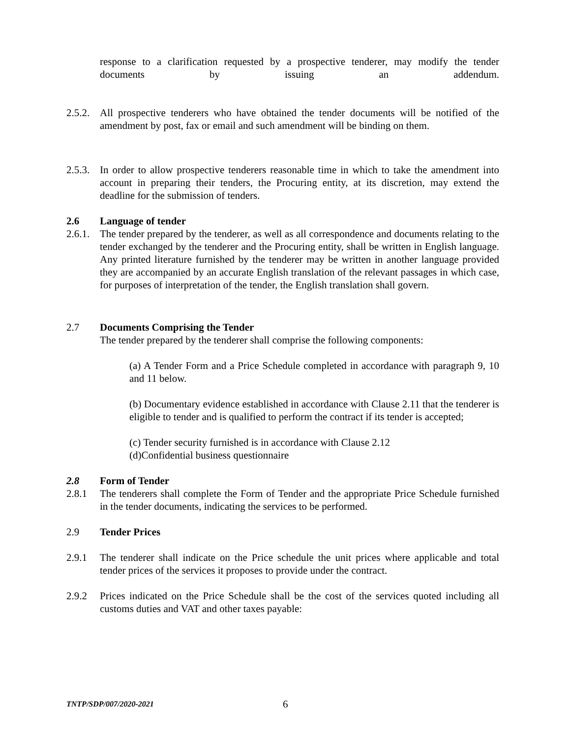response to a clarification requested by a prospective tenderer, may modify the tender documents by issuing an addendum.
2.5.2.
All prospective tenderers who have obtained the tender documents will be notified of the amendment by post, fax or email and such amendment will be binding on them.
2.5.3.
In order to allow prospective tenderers reasonable time in which to take the amendment into account in preparing their tenders, the Procuring entity, at its discretion, may extend the deadline for the submission of tenders.
2.6 Language of tender
2.6.1.
The tender prepared by the tenderer, as well as all correspondence and documents relating to the tender exchanged by the tenderer and the Procuring entity, shall be written in English language. Any printed literature furnished by the tenderer may be written in another language provided they are accompanied by an accurate English translation of the relevant passages in which case, for purposes of interpretation of the tender, the English translation shall govern.
2.7 Documents Comprising the Tender
The tender prepared by the tenderer shall comprise the following components:
(a) A Tender Form and a Price Schedule completed in accordance with paragraph 9, 10 and 11 below.
(b) Documentary evidence established in accordance with Clause 2.11 that the tenderer is eligible to tender and is qualified to perform the contract if its tender is accepted;
(c) Tender security furnished is in accordance with Clause 2.12
(d)Confidential business questionnaire
2.8 Form of Tender
2.8.1 The tenderers shall complete the Form of Tender and the appropriate Price Schedule furnished in the tender documents, indicating the services to be performed.
2.9 Tender Prices
2.9.1 The tenderer shall indicate on the Price schedule the unit prices where applicable and total tender prices of the services it proposes to provide under the contract.
2.9.2 Prices indicated on the Price Schedule shall be the cost of the services quoted including all customs duties and VAT and other taxes payable:
TNTP/SDP/007/2020-2021
6